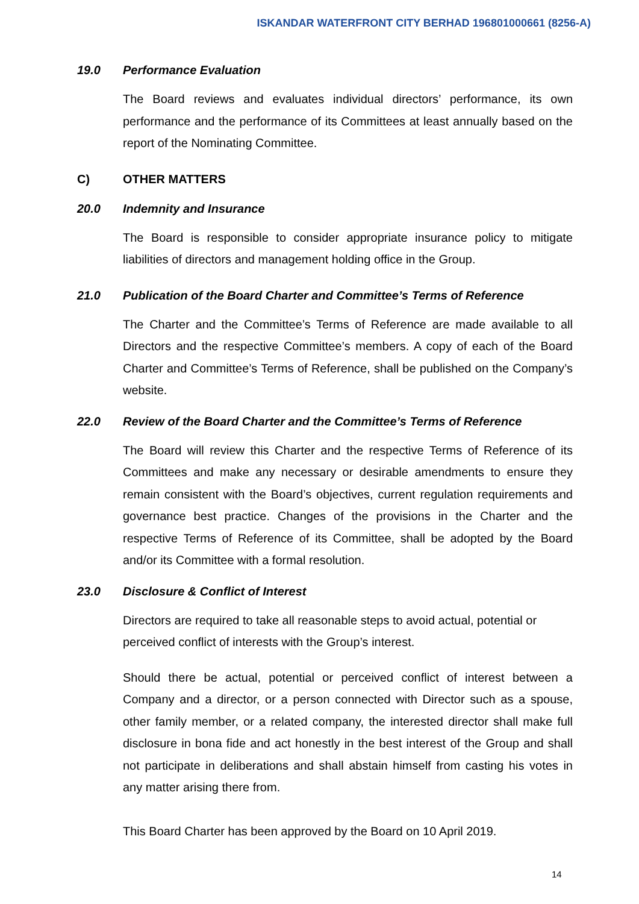ISKANDAR WATERFRONT CITY BERHAD 196801000661 (8256-A)
19.0 Performance Evaluation
The Board reviews and evaluates individual directors’ performance, its own performance and the performance of its Committees at least annually based on the report of the Nominating Committee.
C) OTHER MATTERS
20.0 Indemnity and Insurance
The Board is responsible to consider appropriate insurance policy to mitigate liabilities of directors and management holding office in the Group.
21.0 Publication of the Board Charter and Committee’s Terms of Reference
The Charter and the Committee’s Terms of Reference are made available to all Directors and the respective Committee’s members. A copy of each of the Board Charter and Committee’s Terms of Reference, shall be published on the Company’s website.
22.0 Review of the Board Charter and the Committee’s Terms of Reference
The Board will review this Charter and the respective Terms of Reference of its Committees and make any necessary or desirable amendments to ensure they remain consistent with the Board’s objectives, current regulation requirements and governance best practice. Changes of the provisions in the Charter and the respective Terms of Reference of its Committee, shall be adopted by the Board and/or its Committee with a formal resolution.
23.0 Disclosure & Conflict of Interest
Directors are required to take all reasonable steps to avoid actual, potential or perceived conflict of interests with the Group’s interest.
Should there be actual, potential or perceived conflict of interest between a Company and a director, or a person connected with Director such as a spouse, other family member, or a related company, the interested director shall make full disclosure in bona fide and act honestly in the best interest of the Group and shall not participate in deliberations and shall abstain himself from casting his votes in any matter arising there from.
This Board Charter has been approved by the Board on 10 April 2019.
14